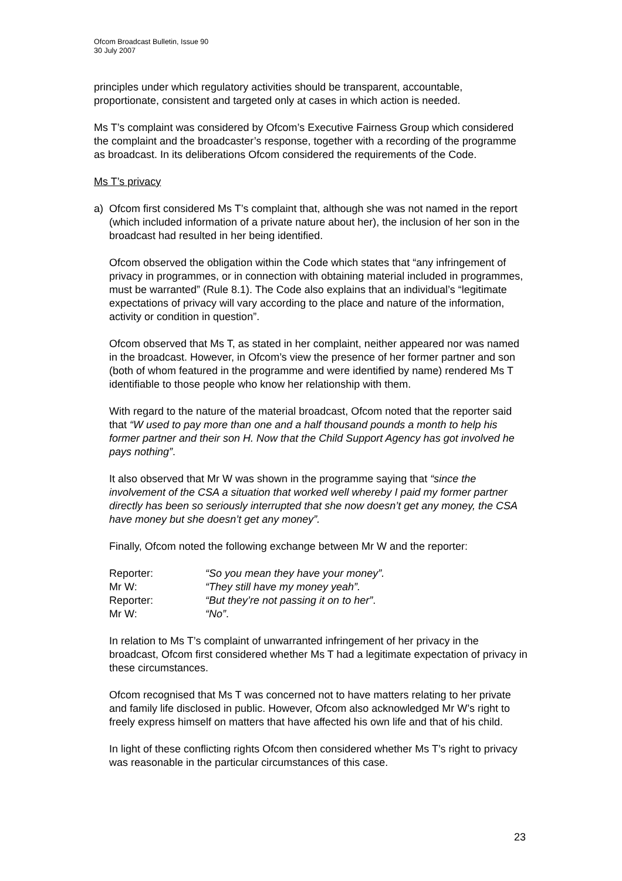Ofcom Broadcast Bulletin, Issue 90
30 July 2007
principles under which regulatory activities should be transparent, accountable, proportionate, consistent and targeted only at cases in which action is needed.
Ms T’s complaint was considered by Ofcom’s Executive Fairness Group which considered the complaint and the broadcaster’s response, together with a recording of the programme as broadcast. In its deliberations Ofcom considered the requirements of the Code.
Ms T’s privacy
a) Ofcom first considered Ms T’s complaint that, although she was not named in the report (which included information of a private nature about her), the inclusion of her son in the broadcast had resulted in her being identified.
Ofcom observed the obligation within the Code which states that “any infringement of privacy in programmes, or in connection with obtaining material included in programmes, must be warranted” (Rule 8.1). The Code also explains that an individual’s “legitimate expectations of privacy will vary according to the place and nature of the information, activity or condition in question”.
Ofcom observed that Ms T, as stated in her complaint, neither appeared nor was named in the broadcast. However, in Ofcom’s view the presence of her former partner and son (both of whom featured in the programme and were identified by name) rendered Ms T identifiable to those people who know her relationship with them.
With regard to the nature of the material broadcast, Ofcom noted that the reporter said that “W used to pay more than one and a half thousand pounds a month to help his former partner and their son H. Now that the Child Support Agency has got involved he pays nothing”.
It also observed that Mr W was shown in the programme saying that “since the involvement of the CSA a situation that worked well whereby I paid my former partner directly has been so seriously interrupted that she now doesn’t get any money, the CSA have money but she doesn’t get any money”.
Finally, Ofcom noted the following exchange between Mr W and the reporter:
| Reporter: | “So you mean they have your money”. |
| Mr W: | “They still have my money yeah”. |
| Reporter: | “But they’re not passing it on to her” . |
| Mr W: | “No” . |
In relation to Ms T’s complaint of unwarranted infringement of her privacy in the broadcast, Ofcom first considered whether Ms T had a legitimate expectation of privacy in these circumstances.
Ofcom recognised that Ms T was concerned not to have matters relating to her private and family life disclosed in public. However, Ofcom also acknowledged Mr W’s right to freely express himself on matters that have affected his own life and that of his child.
In light of these conflicting rights Ofcom then considered whether Ms T’s right to privacy was reasonable in the particular circumstances of this case.
23